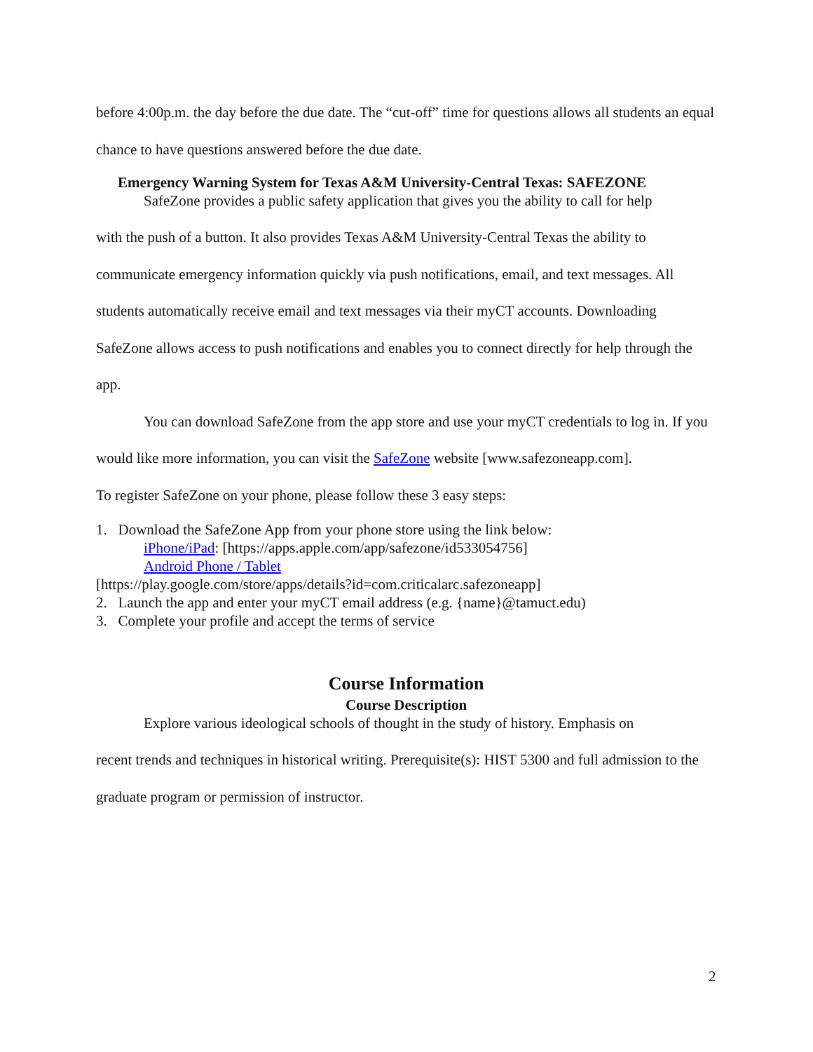before 4:00p.m. the day before the due date. The “cut-off” time for questions allows all students an equal chance to have questions answered before the due date.
Emergency Warning System for Texas A&M University-Central Texas: SAFEZONE
SafeZone provides a public safety application that gives you the ability to call for help
with the push of a button. It also provides Texas A&M University-Central Texas the ability to communicate emergency information quickly via push notifications, email, and text messages. All students automatically receive email and text messages via their myCT accounts. Downloading SafeZone allows access to push notifications and enables you to connect directly for help through the app.
You can download SafeZone from the app store and use your myCT credentials to log in. If you would like more information, you can visit the SafeZone website [www.safezoneapp.com].
To register SafeZone on your phone, please follow these 3 easy steps:
1. Download the SafeZone App from your phone store using the link below:
iPhone/iPad: [https://apps.apple.com/app/safezone/id533054756]
Android Phone / Tablet
[https://play.google.com/store/apps/details?id=com.criticalarc.safezoneapp]
2. Launch the app and enter your myCT email address (e.g. {name}@tamuct.edu)
3. Complete your profile and accept the terms of service
Course Information
Course Description
Explore various ideological schools of thought in the study of history. Emphasis on
recent trends and techniques in historical writing. Prerequisite(s): HIST 5300 and full admission to the graduate program or permission of instructor.
2